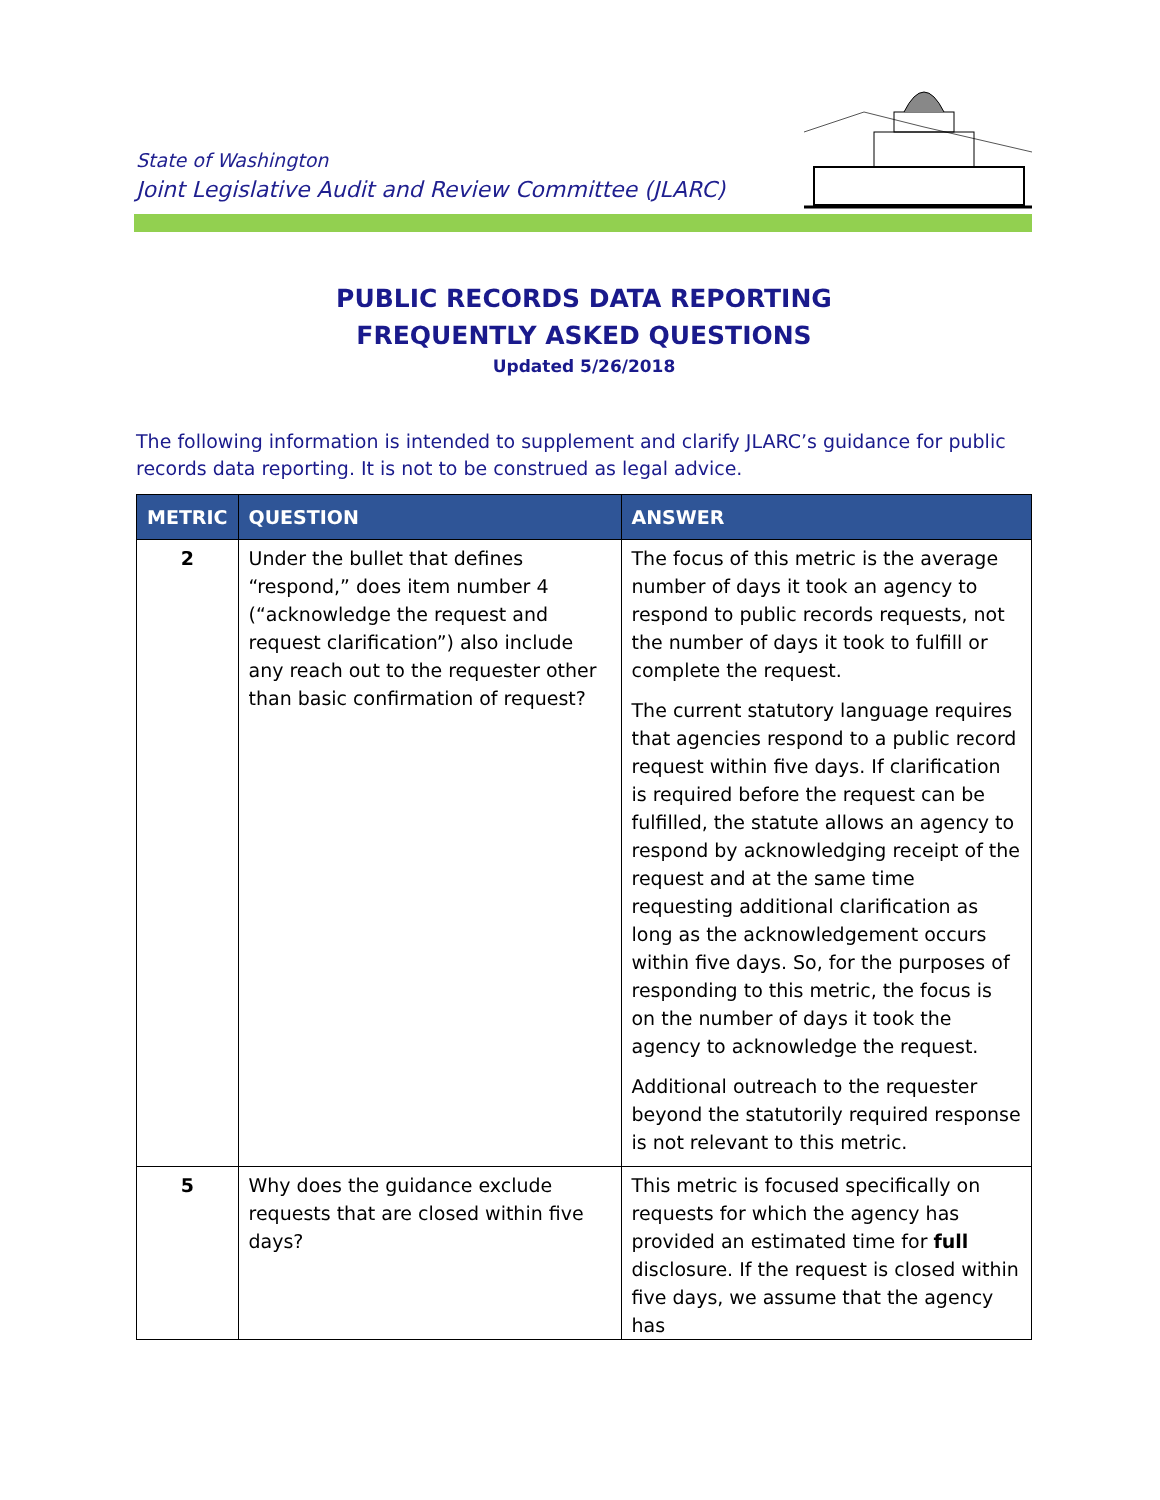State of Washington
Joint Legislative Audit and Review Committee (JLARC)
PUBLIC RECORDS DATA REPORTING
FREQUENTLY ASKED QUESTIONS
Updated 5/26/2018
The following information is intended to supplement and clarify JLARC’s guidance for public records data reporting. It is not to be construed as legal advice.
| METRIC | QUESTION | ANSWER |
| --- | --- | --- |
| 2 | Under the bullet that defines “respond,” does item number 4 (“acknowledge the request and request clarification”) also include any reach out to the requester other than basic confirmation of request? | The focus of this metric is the average number of days it took an agency to respond to public records requests, not the number of days it took to fulfill or complete the request. The current statutory language requires that agencies respond to a public record request within five days. If clarification is required before the request can be fulfilled, the statute allows an agency to respond by acknowledging receipt of the request and at the same time requesting additional clarification as long as the acknowledgement occurs within five days. So, for the purposes of responding to this metric, the focus is on the number of days it took the agency to acknowledge the request. Additional outreach to the requester beyond the statutorily required response is not relevant to this metric. |
| 5 | Why does the guidance exclude requests that are closed within five days? | This metric is focused specifically on requests for which the agency has provided an estimated time for full disclosure. If the request is closed within five days, we assume that the agency has |